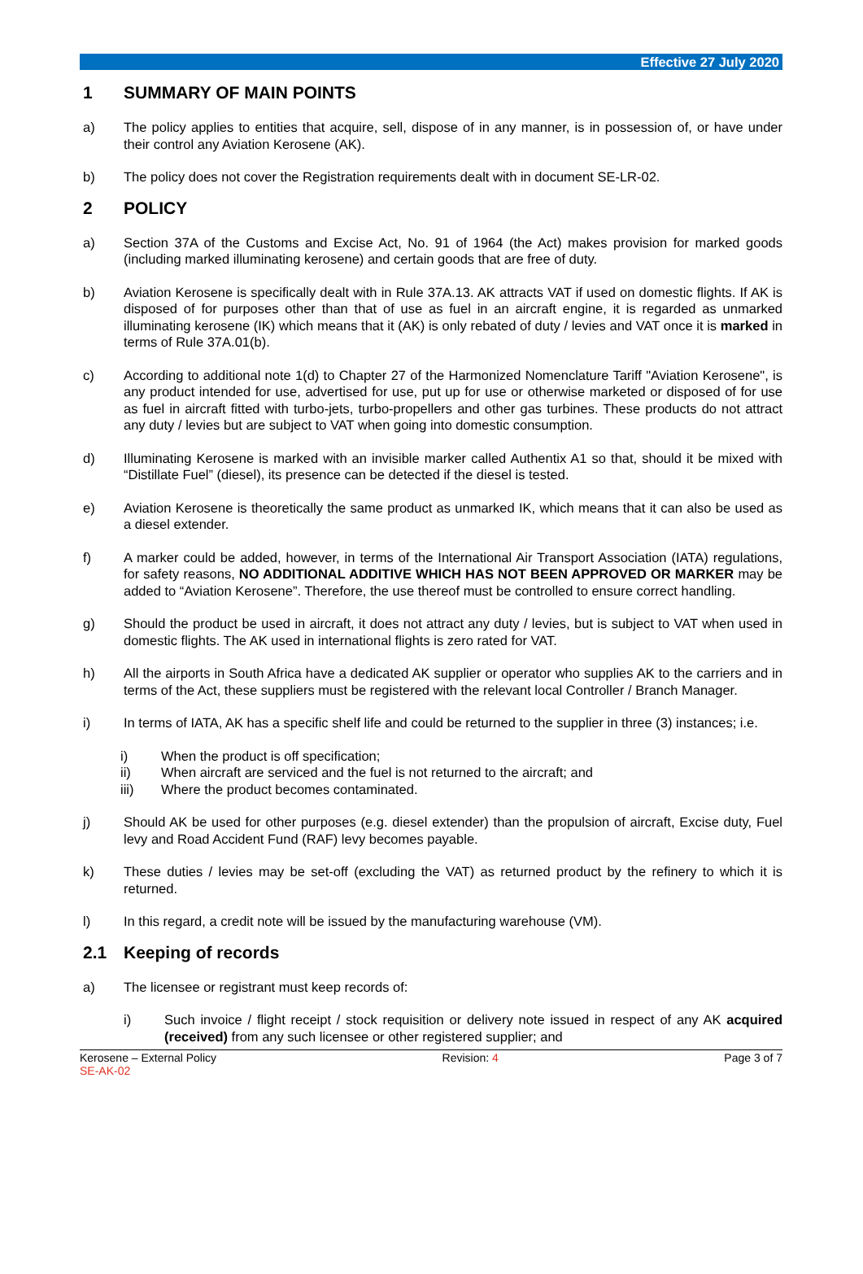Effective 27 July 2020
1 SUMMARY OF MAIN POINTS
a) The policy applies to entities that acquire, sell, dispose of in any manner, is in possession of, or have under their control any Aviation Kerosene (AK).
b) The policy does not cover the Registration requirements dealt with in document SE-LR-02.
2 POLICY
a) Section 37A of the Customs and Excise Act, No. 91 of 1964 (the Act) makes provision for marked goods (including marked illuminating kerosene) and certain goods that are free of duty.
b) Aviation Kerosene is specifically dealt with in Rule 37A.13. AK attracts VAT if used on domestic flights. If AK is disposed of for purposes other than that of use as fuel in an aircraft engine, it is regarded as unmarked illuminating kerosene (IK) which means that it (AK) is only rebated of duty / levies and VAT once it is marked in terms of Rule 37A.01(b).
c) According to additional note 1(d) to Chapter 27 of the Harmonized Nomenclature Tariff "Aviation Kerosene", is any product intended for use, advertised for use, put up for use or otherwise marketed or disposed of for use as fuel in aircraft fitted with turbo-jets, turbo-propellers and other gas turbines. These products do not attract any duty / levies but are subject to VAT when going into domestic consumption.
d) Illuminating Kerosene is marked with an invisible marker called Authentix A1 so that, should it be mixed with “Distillate Fuel” (diesel), its presence can be detected if the diesel is tested.
e) Aviation Kerosene is theoretically the same product as unmarked IK, which means that it can also be used as a diesel extender.
f) A marker could be added, however, in terms of the International Air Transport Association (IATA) regulations, for safety reasons, NO ADDITIONAL ADDITIVE WHICH HAS NOT BEEN APPROVED OR MARKER may be added to “Aviation Kerosene”. Therefore, the use thereof must be controlled to ensure correct handling.
g) Should the product be used in aircraft, it does not attract any duty / levies, but is subject to VAT when used in domestic flights. The AK used in international flights is zero rated for VAT.
h) All the airports in South Africa have a dedicated AK supplier or operator who supplies AK to the carriers and in terms of the Act, these suppliers must be registered with the relevant local Controller / Branch Manager.
i) In terms of IATA, AK has a specific shelf life and could be returned to the supplier in three (3) instances; i.e.
i) When the product is off specification;
ii) When aircraft are serviced and the fuel is not returned to the aircraft; and
iii) Where the product becomes contaminated.
j) Should AK be used for other purposes (e.g. diesel extender) than the propulsion of aircraft, Excise duty, Fuel levy and Road Accident Fund (RAF) levy becomes payable.
k) These duties / levies may be set-off (excluding the VAT) as returned product by the refinery to which it is returned.
l) In this regard, a credit note will be issued by the manufacturing warehouse (VM).
2.1 Keeping of records
a) The licensee or registrant must keep records of:
i) Such invoice / flight receipt / stock requisition or delivery note issued in respect of any AK acquired (received) from any such licensee or other registered supplier; and
Kerosene – External Policy
SE-AK-02
Revision: 4 Page 3 of 7